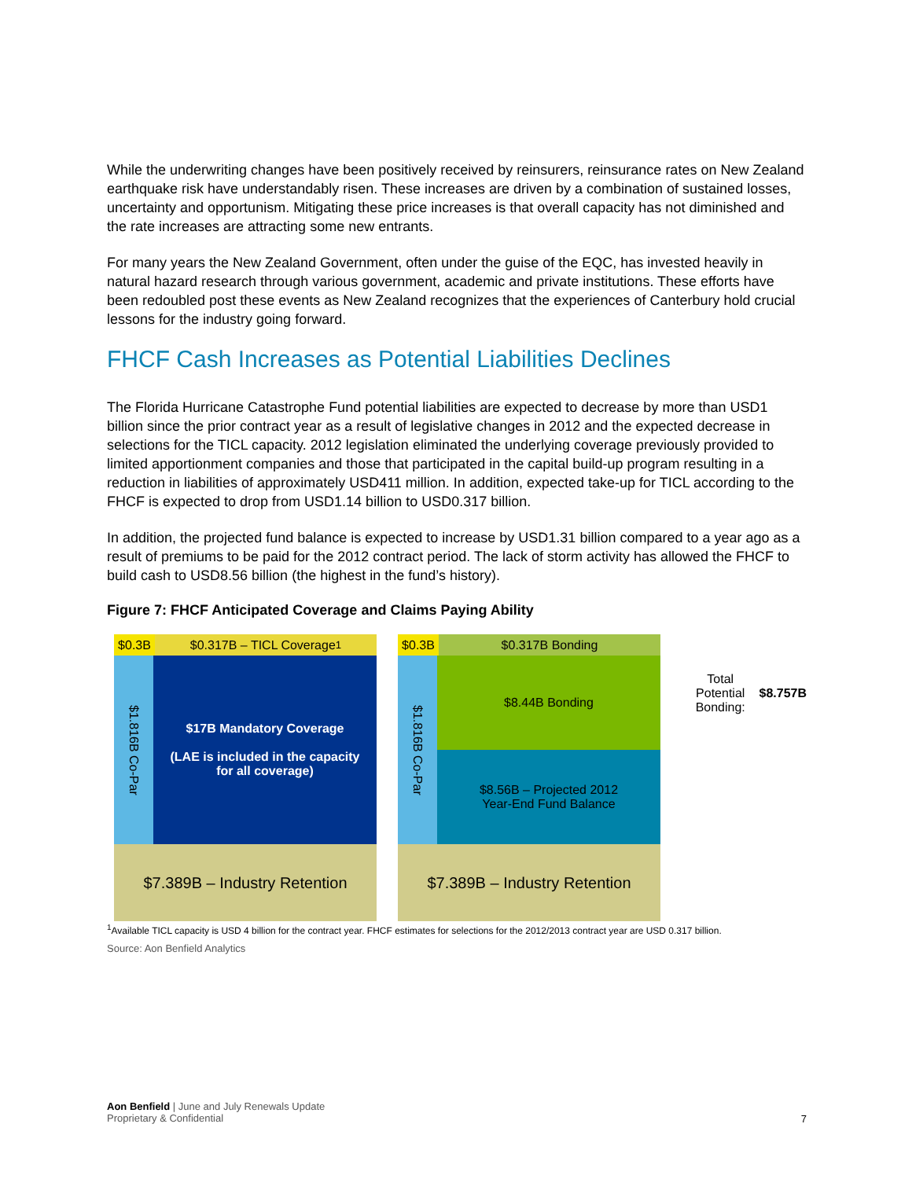While the underwriting changes have been positively received by reinsurers, reinsurance rates on New Zealand earthquake risk have understandably risen. These increases are driven by a combination of sustained losses, uncertainty and opportunism. Mitigating these price increases is that overall capacity has not diminished and the rate increases are attracting some new entrants.
For many years the New Zealand Government, often under the guise of the EQC, has invested heavily in natural hazard research through various government, academic and private institutions. These efforts have been redoubled post these events as New Zealand recognizes that the experiences of Canterbury hold crucial lessons for the industry going forward.
FHCF Cash Increases as Potential Liabilities Declines
The Florida Hurricane Catastrophe Fund potential liabilities are expected to decrease by more than USD1 billion since the prior contract year as a result of legislative changes in 2012 and the expected decrease in selections for the TICL capacity. 2012 legislation eliminated the underlying coverage previously provided to limited apportionment companies and those that participated in the capital build-up program resulting in a reduction in liabilities of approximately USD411 million. In addition, expected take-up for TICL according to the FHCF is expected to drop from USD1.14 billion to USD0.317 billion.
In addition, the projected fund balance is expected to increase by USD1.31 billion compared to a year ago as a result of premiums to be paid for the 2012 contract period. The lack of storm activity has allowed the FHCF to build cash to USD8.56 billion (the highest in the fund’s history).
Figure 7: FHCF Anticipated Coverage and Claims Paying Ability
$0.3B $0.317B – TICL Coverage<sup>1</sup>
$1.816B Co-Par
$17B Mandatory Coverage
(LAE is included in the capacity
for all coverage)
$7.389B – Industry Retention
$0.3B $0.317B Bonding
$1.816B Co-Par
$8.44B Bonding
$8.56B – Projected 2012
Year-End Fund Balance
$7.389B – Industry Retention
Total Potential
Bonding: $8.757B
<sup>1</sup> Available TICL capacity is USD 4 billion for the contract year. FHCF estimates for selections for the 2012/2013 contract year are USD 0.317 billion.
Source: Aon Benfield Analytics
Aon Benfield | June and July Renewals Update
Proprietary & Confidential
7